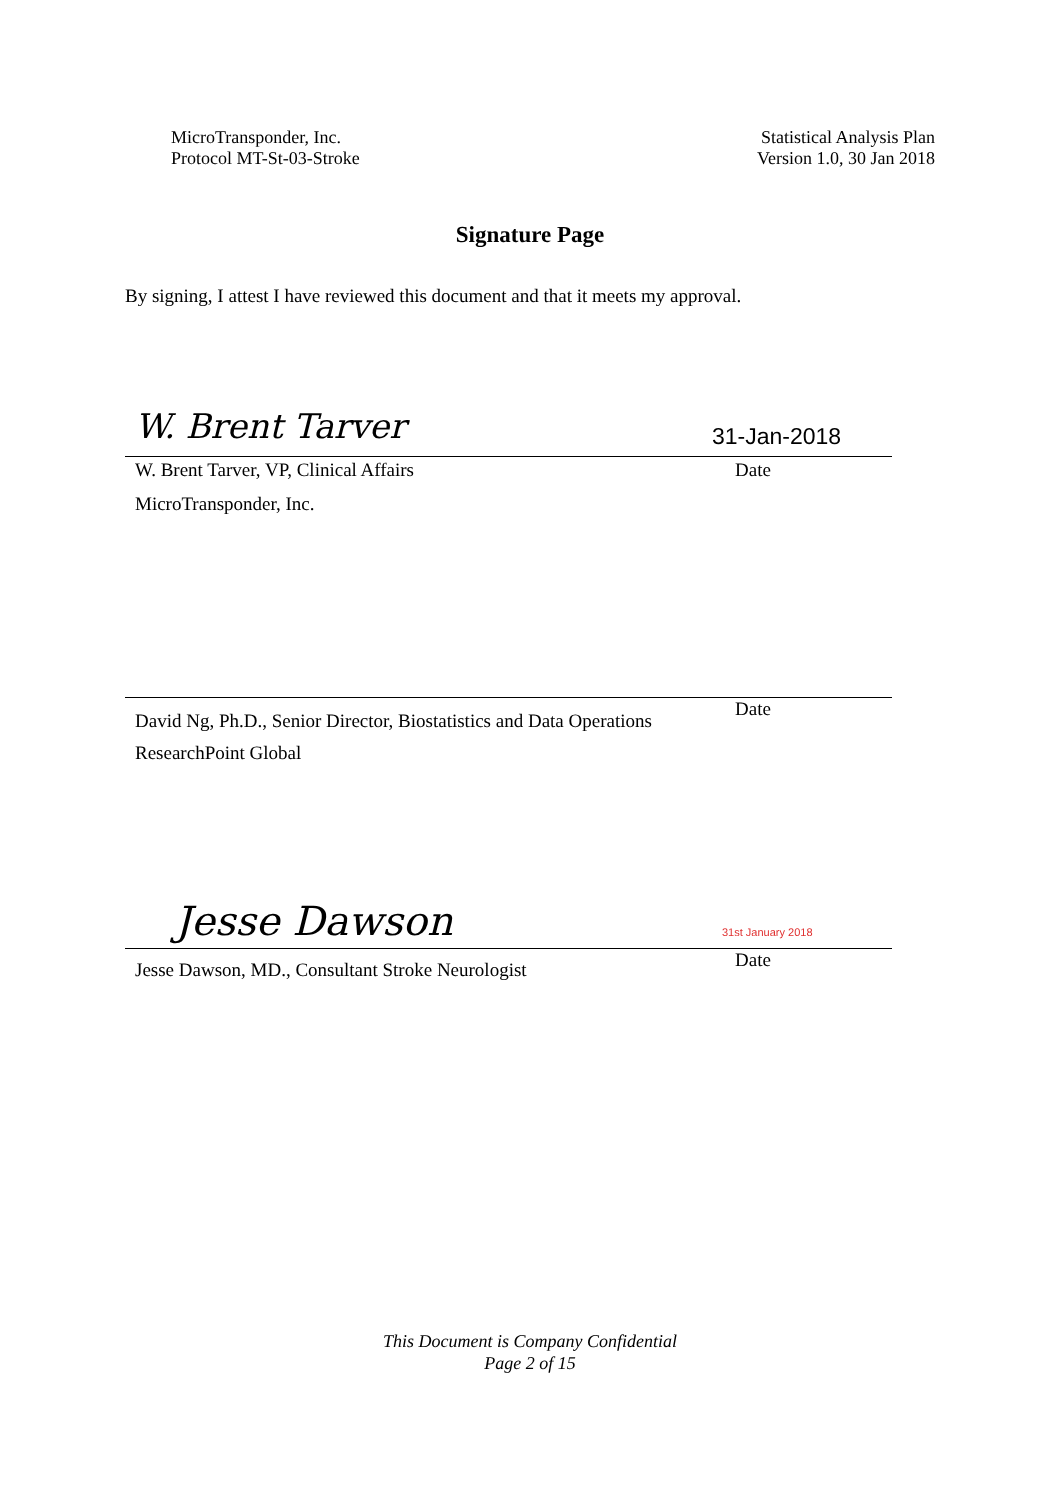MicroTransponder, Inc.
Protocol MT-St-03-Stroke
Statistical Analysis Plan
Version 1.0, 30 Jan 2018
Signature Page
By signing, I attest I have reviewed this document and that it meets my approval.
W. Brent Tarver 31-Jan-2018
W. Brent Tarver, VP, Clinical Affairs Date
MicroTransponder, Inc.
David Ng, Ph.D., Senior Director, Biostatistics and Data Operations Date
ResearchPoint Global
Jesse Dawson 31st January 2018
Jesse Dawson, MD., Consultant Stroke Neurologist Date
This Document is Company Confidential
Page 2 of 15